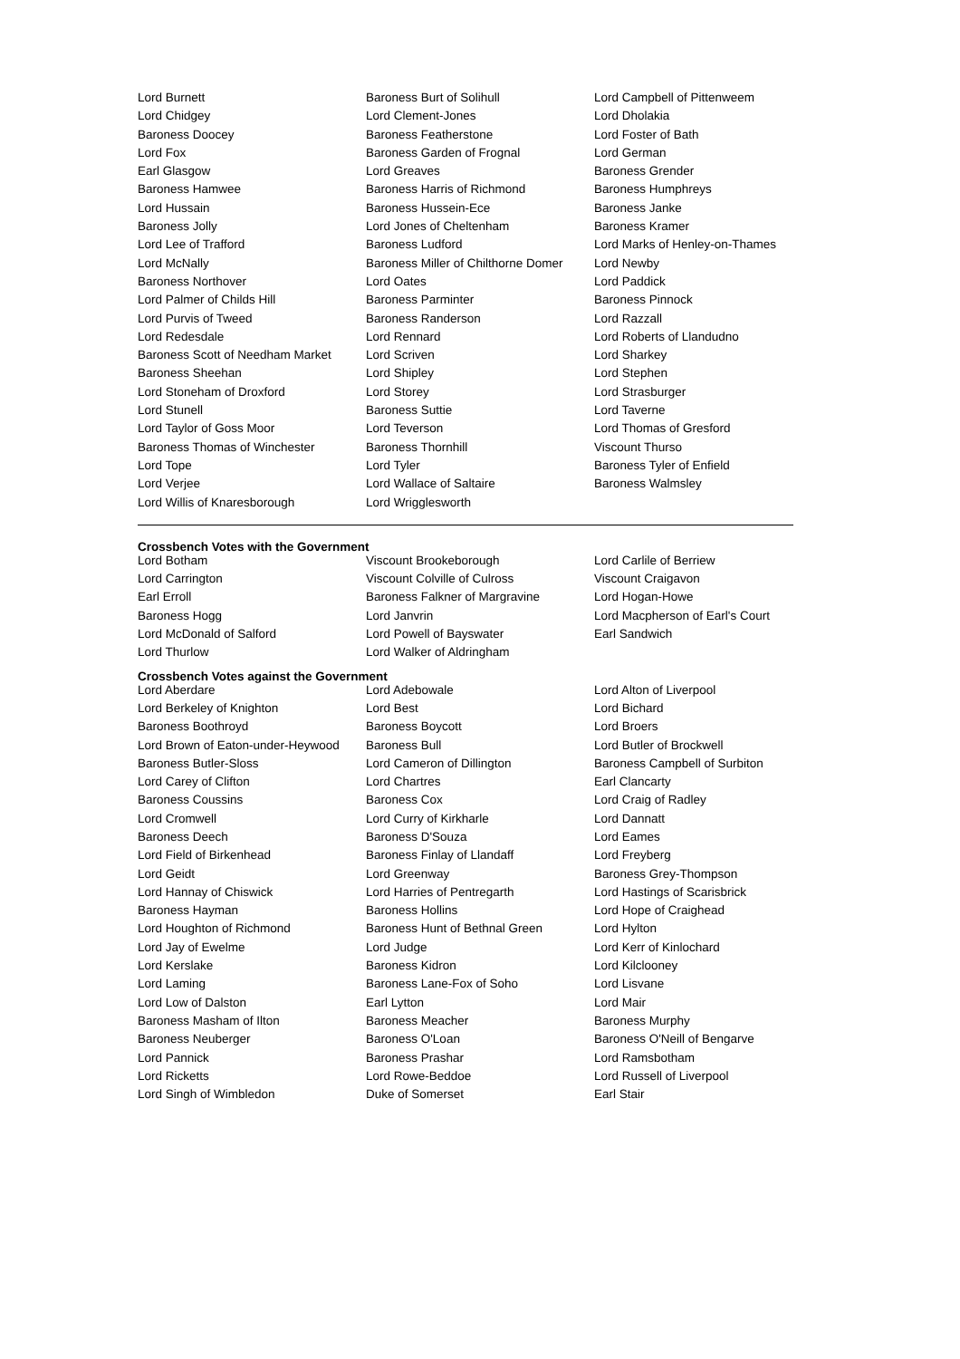| Lord Burnett | Baroness Burt of Solihull | Lord Campbell of Pittenweem |
| Lord Chidgey | Lord Clement-Jones | Lord Dholakia |
| Baroness Doocey | Baroness Featherstone | Lord Foster of Bath |
| Lord Fox | Baroness Garden of Frognal | Lord German |
| Earl Glasgow | Lord Greaves | Baroness Grender |
| Baroness Hamwee | Baroness Harris of Richmond | Baroness Humphreys |
| Lord Hussain | Baroness Hussein-Ece | Baroness Janke |
| Baroness Jolly | Lord Jones of Cheltenham | Baroness Kramer |
| Lord Lee of Trafford | Baroness Ludford | Lord Marks of Henley-on-Thames |
| Lord McNally | Baroness Miller of Chilthorne Domer | Lord Newby |
| Baroness Northover | Lord Oates | Lord Paddick |
| Lord Palmer of Childs Hill | Baroness Parminter | Baroness Pinnock |
| Lord Purvis of Tweed | Baroness Randerson | Lord Razzall |
| Lord Redesdale | Lord Rennard | Lord Roberts of Llandudno |
| Baroness Scott of Needham Market | Lord Scriven | Lord Sharkey |
| Baroness Sheehan | Lord Shipley | Lord Stephen |
| Lord Stoneham of Droxford | Lord Storey | Lord Strasburger |
| Lord Stunell | Baroness Suttie | Lord Taverne |
| Lord Taylor of Goss Moor | Lord Teverson | Lord Thomas of Gresford |
| Baroness Thomas of Winchester | Baroness Thornhill | Viscount Thurso |
| Lord Tope | Lord Tyler | Baroness Tyler of Enfield |
| Lord Verjee | Lord Wallace of Saltaire | Baroness Walmsley |
| Lord Willis of Knaresborough | Lord Wrigglesworth | |
Crossbench Votes with the Government
| Lord Botham | Viscount Brookeborough | Lord Carlile of Berriew |
| Lord Carrington | Viscount Colville of Culross | Viscount Craigavon |
| Earl Erroll | Baroness Falkner of Margravine | Lord Hogan-Howe |
| Baroness Hogg | Lord Janvrin | Lord Macpherson of Earl's Court |
| Lord McDonald of Salford | Lord Powell of Bayswater | Earl Sandwich |
| Lord Thurlow | Lord Walker of Aldringham | |
Crossbench Votes against the Government
| Lord Aberdare | Lord Adebowale | Lord Alton of Liverpool |
| Lord Berkeley of Knighton | Lord Best | Lord Bichard |
| Baroness Boothroyd | Baroness Boycott | Lord Broers |
| Lord Brown of Eaton-under-Heywood | Baroness Bull | Lord Butler of Brockwell |
| Baroness Butler-Sloss | Lord Cameron of Dillington | Baroness Campbell of Surbiton |
| Lord Carey of Clifton | Lord Chartres | Earl Clancarty |
| Baroness Coussins | Baroness Cox | Lord Craig of Radley |
| Lord Cromwell | Lord Curry of Kirkharle | Lord Dannatt |
| Baroness Deech | Baroness D'Souza | Lord Eames |
| Lord Field of Birkenhead | Baroness Finlay of Llandaff | Lord Freyberg |
| Lord Geidt | Lord Greenway | Baroness Grey-Thompson |
| Lord Hannay of Chiswick | Lord Harries of Pentregarth | Lord Hastings of Scarisbrick |
| Baroness Hayman | Baroness Hollins | Lord Hope of Craighead |
| Lord Houghton of Richmond | Baroness Hunt of Bethnal Green | Lord Hylton |
| Lord Jay of Ewelme | Lord Judge | Lord Kerr of Kinlochard |
| Lord Kerslake | Baroness Kidron | Lord Kilclooney |
| Lord Laming | Baroness Lane-Fox of Soho | Lord Lisvane |
| Lord Low of Dalston | Earl Lytton | Lord Mair |
| Baroness Masham of Ilton | Baroness Meacher | Baroness Murphy |
| Baroness Neuberger | Baroness O'Loan | Baroness O'Neill of Bengarve |
| Lord Pannick | Baroness Prashar | Lord Ramsbotham |
| Lord Ricketts | Lord Rowe-Beddoe | Lord Russell of Liverpool |
| Lord Singh of Wimbledon | Duke of Somerset | Earl Stair |